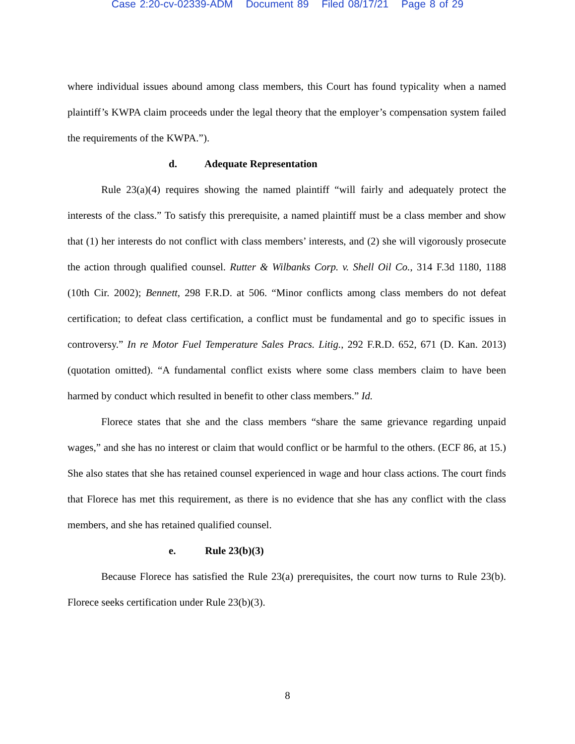Case 2:20-cv-02339-ADM Document 89 Filed 08/17/21 Page 8 of 29
where individual issues abound among class members, this Court has found typicality when a named plaintiff’s KWPA claim proceeds under the legal theory that the employer’s compensation system failed the requirements of the KWPA.”).
d. Adequate Representation
Rule 23(a)(4) requires showing the named plaintiff “will fairly and adequately protect the interests of the class.” To satisfy this prerequisite, a named plaintiff must be a class member and show that (1) her interests do not conflict with class members’ interests, and (2) she will vigorously prosecute the action through qualified counsel. Rutter & Wilbanks Corp. v. Shell Oil Co., 314 F.3d 1180, 1188 (10th Cir. 2002); Bennett, 298 F.R.D. at 506. “Minor conflicts among class members do not defeat certification; to defeat class certification, a conflict must be fundamental and go to specific issues in controversy.” In re Motor Fuel Temperature Sales Pracs. Litig., 292 F.R.D. 652, 671 (D. Kan. 2013) (quotation omitted). “A fundamental conflict exists where some class members claim to have been harmed by conduct which resulted in benefit to other class members.” Id.
Florece states that she and the class members “share the same grievance regarding unpaid wages,” and she has no interest or claim that would conflict or be harmful to the others. (ECF 86, at 15.) She also states that she has retained counsel experienced in wage and hour class actions. The court finds that Florece has met this requirement, as there is no evidence that she has any conflict with the class members, and she has retained qualified counsel.
e. Rule 23(b)(3)
Because Florece has satisfied the Rule 23(a) prerequisites, the court now turns to Rule 23(b). Florece seeks certification under Rule 23(b)(3).
8